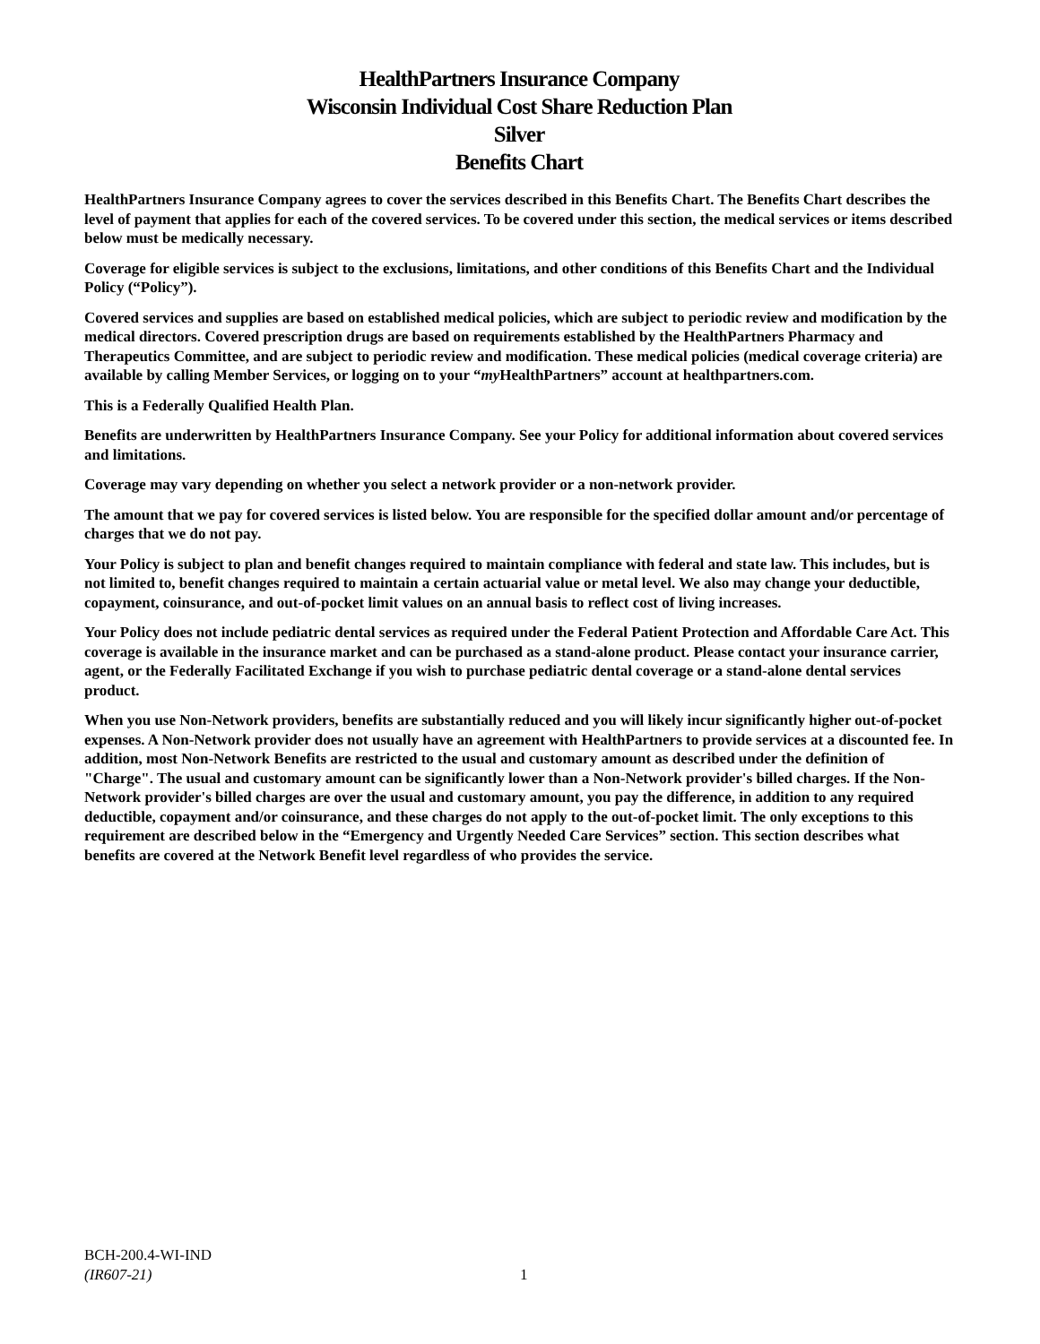HealthPartners Insurance Company
Wisconsin Individual Cost Share Reduction Plan
Silver
Benefits Chart
HealthPartners Insurance Company agrees to cover the services described in this Benefits Chart. The Benefits Chart describes the level of payment that applies for each of the covered services. To be covered under this section, the medical services or items described below must be medically necessary.
Coverage for eligible services is subject to the exclusions, limitations, and other conditions of this Benefits Chart and the Individual Policy (“Policy”).
Covered services and supplies are based on established medical policies, which are subject to periodic review and modification by the medical directors. Covered prescription drugs are based on requirements established by the HealthPartners Pharmacy and Therapeutics Committee, and are subject to periodic review and modification. These medical policies (medical coverage criteria) are available by calling Member Services, or logging on to your “my HealthPartners” account at healthpartners.com.
This is a Federally Qualified Health Plan.
Benefits are underwritten by HealthPartners Insurance Company. See your Policy for additional information about covered services and limitations.
Coverage may vary depending on whether you select a network provider or a non-network provider.
The amount that we pay for covered services is listed below. You are responsible for the specified dollar amount and/or percentage of charges that we do not pay.
Your Policy is subject to plan and benefit changes required to maintain compliance with federal and state law. This includes, but is not limited to, benefit changes required to maintain a certain actuarial value or metal level. We also may change your deductible, copayment, coinsurance, and out-of-pocket limit values on an annual basis to reflect cost of living increases.
Your Policy does not include pediatric dental services as required under the Federal Patient Protection and Affordable Care Act. This coverage is available in the insurance market and can be purchased as a stand-alone product. Please contact your insurance carrier, agent, or the Federally Facilitated Exchange if you wish to purchase pediatric dental coverage or a stand-alone dental services product.
When you use Non-Network providers, benefits are substantially reduced and you will likely incur significantly higher out-of-pocket expenses. A Non-Network provider does not usually have an agreement with HealthPartners to provide services at a discounted fee. In addition, most Non-Network Benefits are restricted to the usual and customary amount as described under the definition of "Charge". The usual and customary amount can be significantly lower than a Non-Network provider's billed charges. If the Non-Network provider's billed charges are over the usual and customary amount, you pay the difference, in addition to any required deductible, copayment and/or coinsurance, and these charges do not apply to the out-of-pocket limit. The only exceptions to this requirement are described below in the “Emergency and Urgently Needed Care Services” section. This section describes what benefits are covered at the Network Benefit level regardless of who provides the service.
BCH-200.4-WI-IND
(IR607-21)
1